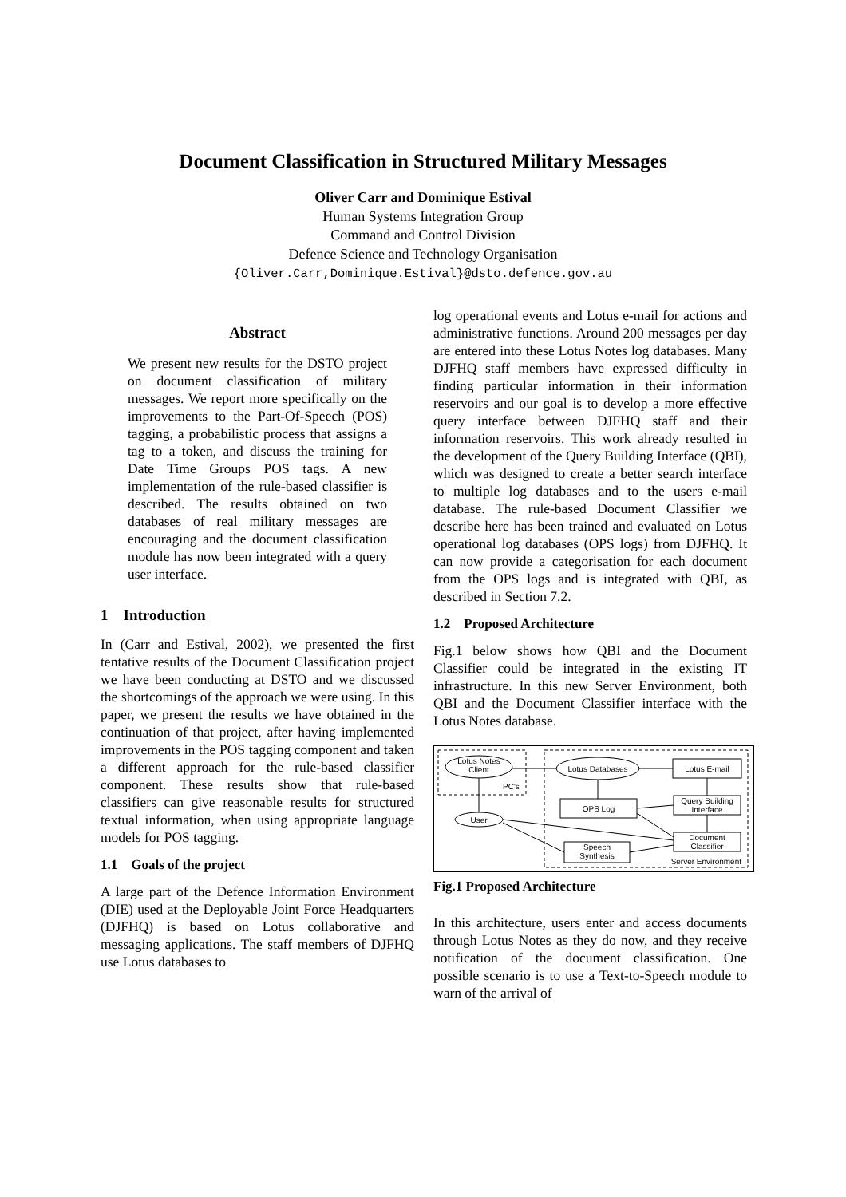Document Classification in Structured Military Messages
Oliver Carr and Dominique Estival
Human Systems Integration Group
Command and Control Division
Defence Science and Technology Organisation
{Oliver.Carr,Dominique.Estival}@dsto.defence.gov.au
Abstract
We present new results for the DSTO project on document classification of military messages. We report more specifically on the improvements to the Part-Of-Speech (POS) tagging, a probabilistic process that assigns a tag to a token, and discuss the training for Date Time Groups POS tags. A new implementation of the rule-based classifier is described. The results obtained on two databases of real military messages are encouraging and the document classification module has now been integrated with a query user interface.
1 Introduction
In (Carr and Estival, 2002), we presented the first tentative results of the Document Classification project we have been conducting at DSTO and we discussed the shortcomings of the approach we were using. In this paper, we present the results we have obtained in the continuation of that project, after having implemented improvements in the POS tagging component and taken a different approach for the rule-based classifier component. These results show that rule-based classifiers can give reasonable results for structured textual information, when using appropriate language models for POS tagging.
1.1 Goals of the project
A large part of the Defence Information Environment (DIE) used at the Deployable Joint Force Headquarters (DJFHQ) is based on Lotus collaborative and messaging applications. The staff members of DJFHQ use Lotus databases to
log operational events and Lotus e-mail for actions and administrative functions. Around 200 messages per day are entered into these Lotus Notes log databases. Many DJFHQ staff members have expressed difficulty in finding particular information in their information reservoirs and our goal is to develop a more effective query interface between DJFHQ staff and their information reservoirs. This work already resulted in the development of the Query Building Interface (QBI), which was designed to create a better search interface to multiple log databases and to the users e-mail database. The rule-based Document Classifier we describe here has been trained and evaluated on Lotus operational log databases (OPS logs) from DJFHQ. It can now provide a categorisation for each document from the OPS logs and is integrated with QBI, as described in Section 7.2.
1.2 Proposed Architecture
Fig.1 below shows how QBI and the Document Classifier could be integrated in the existing IT infrastructure. In this new Server Environment, both QBI and the Document Classifier interface with the Lotus Notes database.
Lotus Notes
Client
PC's
Lotus Databases
Lotus E-mail
OPS Log
Query Building
Interface
User
Document
Classifier
Speech
Synthesis
Server Environment
Fig.1 Proposed Architecture
In this architecture, users enter and access documents through Lotus Notes as they do now, and they receive notification of the document classification. One possible scenario is to use a Text-to-Speech module to warn of the arrival of